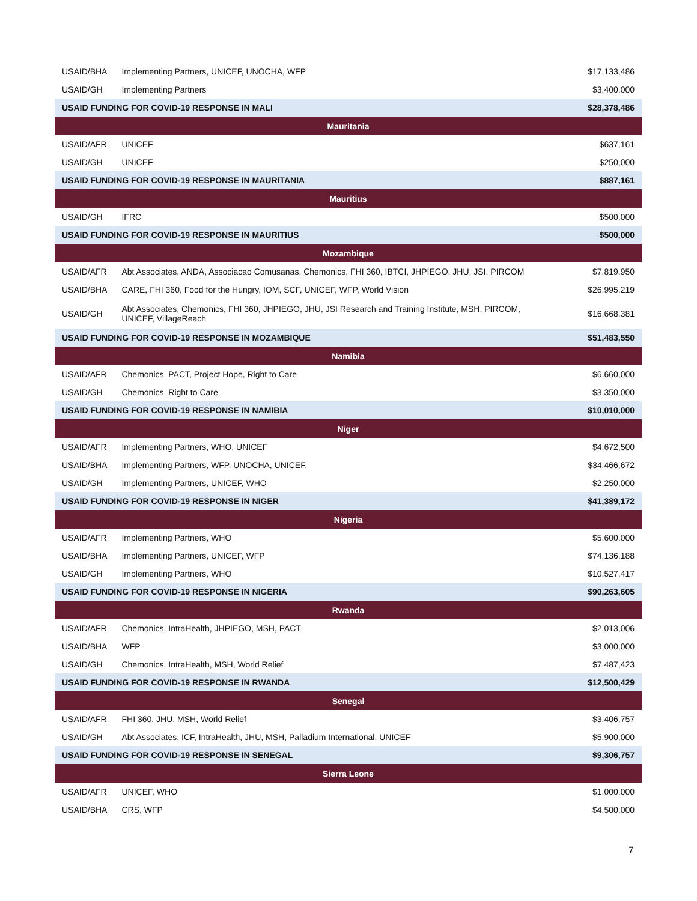| USAID/BHA | Implementing Partners, UNICEF, UNOCHA, WFP | $17,133,486 |
| USAID/GH | Implementing Partners | $3,400,000 |
| USAID FUNDING FOR COVID-19 RESPONSE IN MALI | | $28,378,486 |
| Mauritania | | |
| USAID/AFR | UNICEF | $637,161 |
| USAID/GH | UNICEF | $250,000 |
| USAID FUNDING FOR COVID-19 RESPONSE IN MAURITANIA | | $887,161 |
| Mauritius | | |
| USAID/GH | IFRC | $500,000 |
| USAID FUNDING FOR COVID-19 RESPONSE IN MAURITIUS | | $500,000 |
| Mozambique | | |
| USAID/AFR | Abt Associates, ANDA, Associacao Comusanas, Chemonics, FHI 360, IBTCI, JHPIEGO, JHU, JSI, PIRCOM | $7,819,950 |
| USAID/BHA | CARE, FHI 360, Food for the Hungry, IOM, SCF, UNICEF, WFP, World Vision | $26,995,219 |
| USAID/GH | Abt Associates, Chemonics, FHI 360, JHPIEGO, JHU, JSI Research and Training Institute, MSH, PIRCOM, UNICEF, VillageReach | $16,668,381 |
| USAID FUNDING FOR COVID-19 RESPONSE IN MOZAMBIQUE | | $51,483,550 |
| Namibia | | |
| USAID/AFR | Chemonics, PACT, Project Hope, Right to Care | $6,660,000 |
| USAID/GH | Chemonics, Right to Care | $3,350,000 |
| USAID FUNDING FOR COVID-19 RESPONSE IN NAMIBIA | | $10,010,000 |
| Niger | | |
| USAID/AFR | Implementing Partners, WHO, UNICEF | $4,672,500 |
| USAID/BHA | Implementing Partners, WFP, UNOCHA, UNICEF, | $34,466,672 |
| USAID/GH | Implementing Partners, UNICEF, WHO | $2,250,000 |
| USAID FUNDING FOR COVID-19 RESPONSE IN NIGER | | $41,389,172 |
| Nigeria | | |
| USAID/AFR | Implementing Partners, WHO | $5,600,000 |
| USAID/BHA | Implementing Partners, UNICEF, WFP | $74,136,188 |
| USAID/GH | Implementing Partners, WHO | $10,527,417 |
| USAID FUNDING FOR COVID-19 RESPONSE IN NIGERIA | | $90,263,605 |
| Rwanda | | |
| USAID/AFR | Chemonics, IntraHealth, JHPIEGO, MSH, PACT | $2,013,006 |
| USAID/BHA | WFP | $3,000,000 |
| USAID/GH | Chemonics, IntraHealth, MSH, World Relief | $7,487,423 |
| USAID FUNDING FOR COVID-19 RESPONSE IN RWANDA | | $12,500,429 |
| Senegal | | |
| USAID/AFR | FHI 360, JHU, MSH, World Relief | $3,406,757 |
| USAID/GH | Abt Associates, ICF, IntraHealth, JHU, MSH, Palladium International, UNICEF | $5,900,000 |
| USAID FUNDING FOR COVID-19 RESPONSE IN SENEGAL | | $9,306,757 |
| Sierra Leone | | |
| USAID/AFR | UNICEF, WHO | $1,000,000 |
| USAID/BHA | CRS, WFP | $4,500,000 |
7